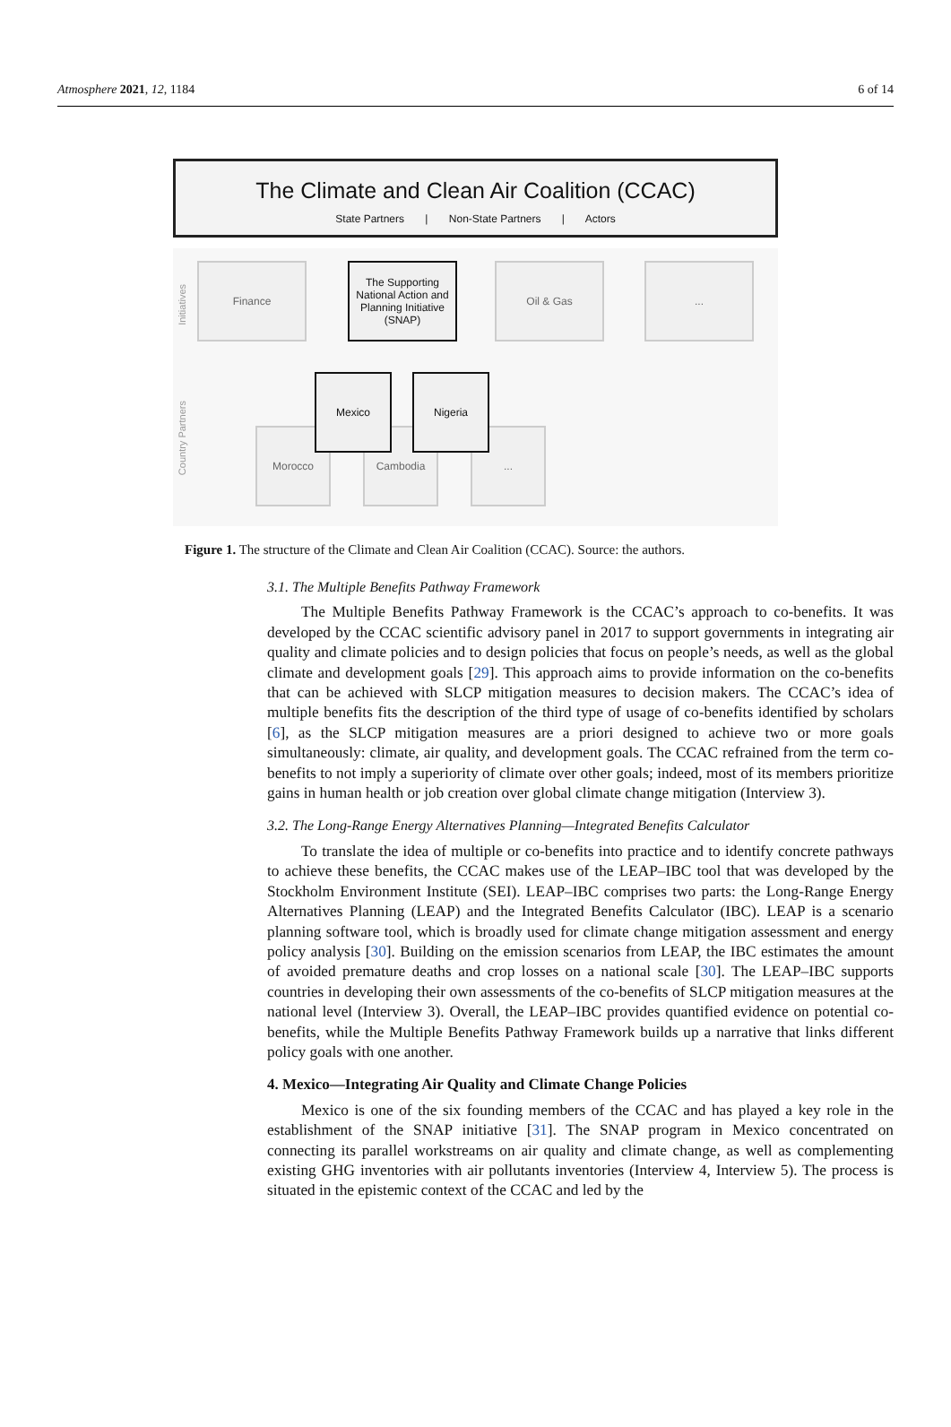Atmosphere 2021, 12, 1184 6 of 14
The Climate and Clean Air Coalition (CCAC)
State Partners | Non-State Partners | Actors
Initiatives
Finance
The Supporting National Action and Planning Initiative (SNAP)
Oil & Gas ...
Country Partners
Morocco Cambodia ...
Mexico Nigeria
Figure 1. The structure of the Climate and Clean Air Coalition (CCAC). Source: the authors.
3.1. The Multiple Benefits Pathway Framework
The Multiple Benefits Pathway Framework is the CCAC’s approach to co-benefits. It was developed by the CCAC scientific advisory panel in 2017 to support governments in integrating air quality and climate policies and to design policies that focus on people’s needs, as well as the global climate and development goals [29]. This approach aims to provide information on the co-benefits that can be achieved with SLCP mitigation measures to decision makers. The CCAC’s idea of multiple benefits fits the description of the third type of usage of co-benefits identified by scholars [6], as the SLCP mitigation measures are a priori designed to achieve two or more goals simultaneously: climate, air quality, and development goals. The CCAC refrained from the term co-benefits to not imply a superiority of climate over other goals; indeed, most of its members prioritize gains in human health or job creation over global climate change mitigation (Interview 3).
3.2. The Long-Range Energy Alternatives Planning—Integrated Benefits Calculator
To translate the idea of multiple or co-benefits into practice and to identify concrete pathways to achieve these benefits, the CCAC makes use of the LEAP–IBC tool that was developed by the Stockholm Environment Institute (SEI). LEAP–IBC comprises two parts: the Long-Range Energy Alternatives Planning (LEAP) and the Integrated Benefits Calculator (IBC). LEAP is a scenario planning software tool, which is broadly used for climate change mitigation assessment and energy policy analysis [30]. Building on the emission scenarios from LEAP, the IBC estimates the amount of avoided premature deaths and crop losses on a national scale [30]. The LEAP–IBC supports countries in developing their own assessments of the co-benefits of SLCP mitigation measures at the national level (Interview 3). Overall, the LEAP–IBC provides quantified evidence on potential co-benefits, while the Multiple Benefits Pathway Framework builds up a narrative that links different policy goals with one another.
4. Mexico—Integrating Air Quality and Climate Change Policies
Mexico is one of the six founding members of the CCAC and has played a key role in the establishment of the SNAP initiative [31]. The SNAP program in Mexico concentrated on connecting its parallel workstreams on air quality and climate change, as well as complementing existing GHG inventories with air pollutants inventories (Interview 4, Interview 5). The process is situated in the epistemic context of the CCAC and led by the